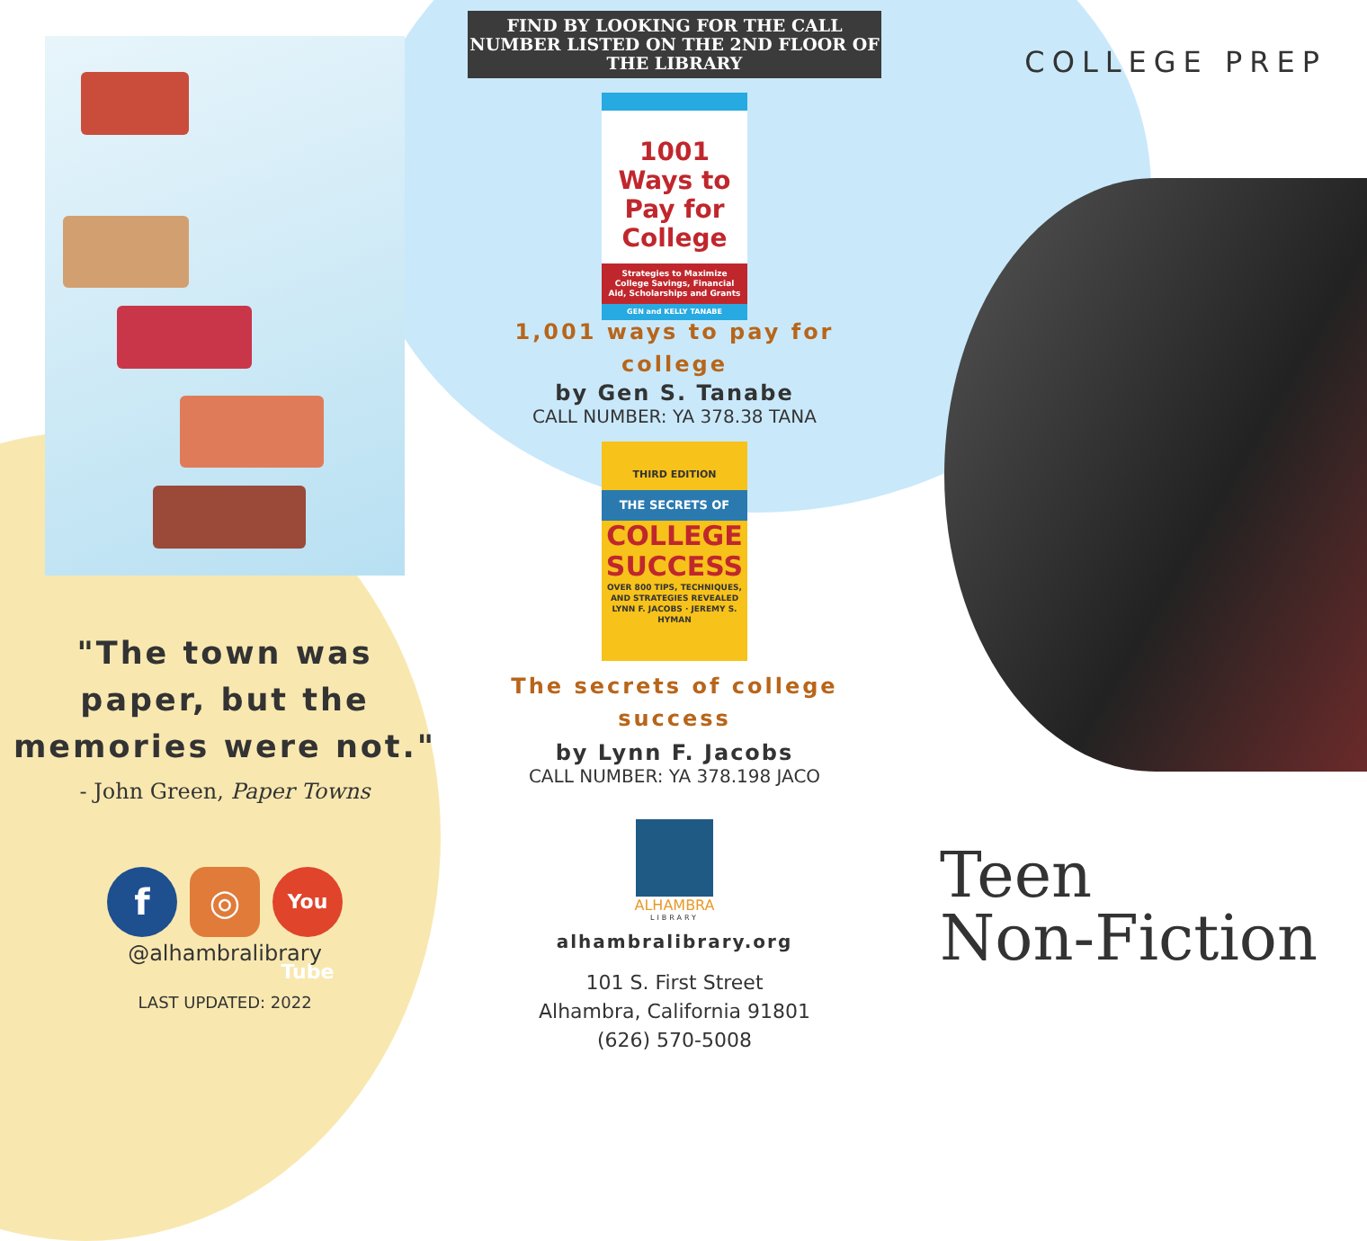"The town was paper, but the memories were not."
- John Green, Paper Towns
f ◎
You Tube
@alhambralibrary
LAST UPDATED: 2022
FIND BY LOOKING FOR THE CALL NUMBER LISTED ON THE 2ND FLOOR OF THE LIBRARY
1001 Ways to Pay for College
Strategies to Maximize College Savings, Financial Aid, Scholarships and Grants
GEN and KELLY TANABE
1,001 ways to pay for
college
by Gen S. Tanabe
CALL NUMBER: YA 378.38 TANA
THIRD EDITION
THE SECRETS OF
COLLEGE SUCCESS
OVER 800 TIPS, TECHNIQUES, AND STRATEGIES REVEALED
LYNN F. JACOBS · JEREMY S. HYMAN
The secrets of college success
by Lynn F. Jacobs
CALL NUMBER: YA 378.198 JACO
ALHAMBRA
LIBRARY
alhambralibrary.org
101 S. First Street
Alhambra, California 91801
(626) 570-5008
COLLEGE PREP
Teen
Non-Fiction